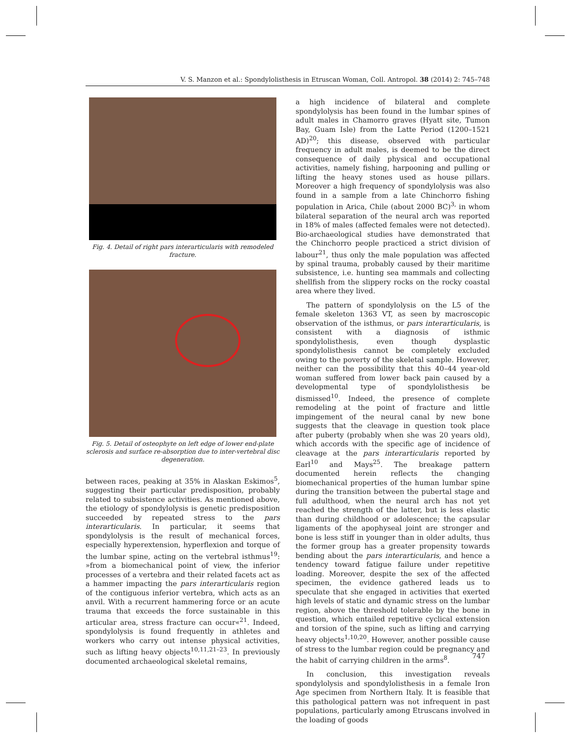V. S. Manzon et al.: Spondylolisthesis in Etruscan Woman, Coll. Antropol. 38 (2014) 2: 745–748
Fig. 4. Detail of right pars interarticularis with remodeled fracture.
Fig. 5. Detail of osteophyte on left edge of lower end-plate sclerosis and surface re-absorption due to inter-vertebral disc degeneration.
between races, peaking at 35% in Alaskan Eskimos<sup>5</sup>, suggesting their particular predisposition, probably related to subsistence activities. As mentioned above, the etiology of spondylolysis is genetic predisposition succeeded by repeated stress to the pars interarticularis. In particular, it seems that spondylolysis is the result of mechanical forces, especially hyperextension, hyperflexion and torque of the lumbar spine, acting on the vertebral isthmus<sup>19</sup>: »from a biomechanical point of view, the inferior processes of a vertebra and their related facets act as a hammer impacting the pars interarticularis region of the contiguous inferior vertebra, which acts as an anvil. With a recurrent hammering force or an acute trauma that exceeds the force sustainable in this articular area, stress fracture can occur«<sup>21</sup>. Indeed, spondylolysis is found frequently in athletes and workers who carry out intense physical activities, such as lifting heavy objects<sup>10,11,21–23</sup>. In previously documented archaeological skeletal remains,
a high incidence of bilateral and complete spondylolysis has been found in the lumbar spines of adult males in Chamorro graves (Hyatt site, Tumon Bay, Guam Isle) from the Latte Period (1200–1521 AD)<sup>20</sup>; this disease, observed with particular frequency in adult males, is deemed to be the direct consequence of daily physical and occupational activities, namely fishing, harpooning and pulling or lifting the heavy stones used as house pillars. Moreover a high frequency of spondylolysis was also found in a sample from a late Chinchorro fishing population in Arica, Chile (about 2000 BC)<sup>3,</sup> in whom bilateral separation of the neural arch was reported in 18% of males (affected females were not detected). Bio-archaeological studies have demonstrated that the Chinchorro people practiced a strict division of labour<sup>21</sup>, thus only the male population was affected by spinal trauma, probably caused by their maritime subsistence, i.e. hunting sea mammals and collecting shellfish from the slippery rocks on the rocky coastal area where they lived.
The pattern of spondylolysis on the L5 of the female skeleton 1363 VT, as seen by macroscopic observation of the isthmus, or pars interarticularis, is consistent with a diagnosis of isthmic spondylolisthesis, even though dysplastic spondylolisthesis cannot be completely excluded owing to the poverty of the skeletal sample. However, neither can the possibility that this 40–44 year-old woman suffered from lower back pain caused by a developmental type of spondylolisthesis be dismissed<sup>10</sup>. Indeed, the presence of complete remodeling at the point of fracture and little impingement of the neural canal by new bone suggests that the cleavage in question took place after puberty (probably when she was 20 years old), which accords with the specific age of incidence of cleavage at the pars interarticularis reported by Earl<sup>10</sup> and Mays<sup>25</sup>. The breakage pattern documented herein reflects the changing biomechanical properties of the human lumbar spine during the transition between the pubertal stage and full adulthood, when the neural arch has not yet reached the strength of the latter, but is less elastic than during childhood or adolescence; the capsular ligaments of the apophyseal joint are stronger and bone is less stiff in younger than in older adults, thus the former group has a greater propensity towards bending about the pars interarticularis, and hence a tendency toward fatigue failure under repetitive loading. Moreover, despite the sex of the affected specimen, the evidence gathered leads us to speculate that she engaged in activities that exerted high levels of static and dynamic stress on the lumbar region, above the threshold tolerable by the bone in question, which entailed repetitive cyclical extension and torsion of the spine, such as lifting and carrying heavy objects<sup>1,10,20</sup>. However, another possible cause of stress to the lumbar region could be pregnancy and the habit of carrying children in the arms<sup>8</sup>.
In conclusion, this investigation reveals spondylolysis and spondylolisthesis in a female Iron Age specimen from Northern Italy. It is feasible that this pathological pattern was not infrequent in past populations, particularly among Etruscans involved in the loading of goods
747